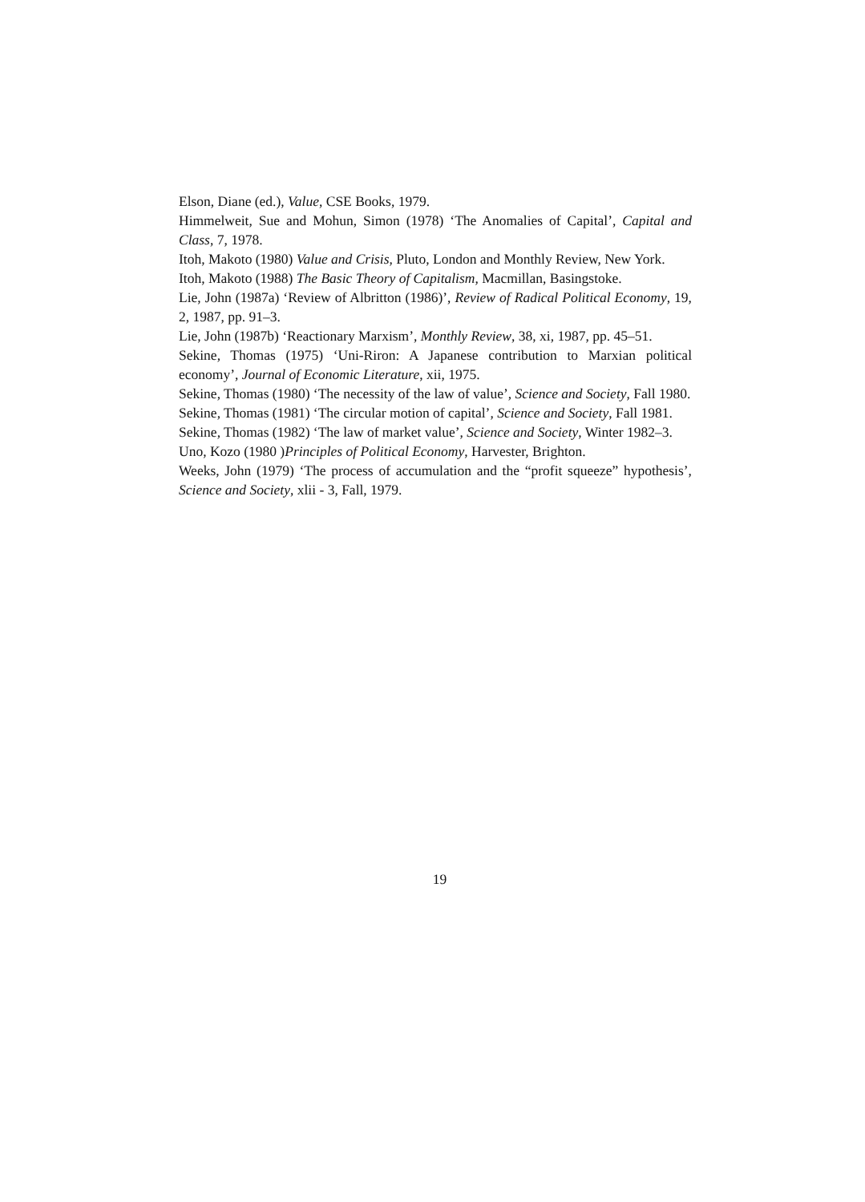Elson, Diane (ed.), Value, CSE Books, 1979.
Himmelweit, Sue and Mohun, Simon (1978) ‘The Anomalies of Capital’, Capital and Class, 7, 1978.
Itoh, Makoto (1980) Value and Crisis, Pluto, London and Monthly Review, New York.
Itoh, Makoto (1988) The Basic Theory of Capitalism, Macmillan, Basingstoke.
Lie, John (1987a) ‘Review of Albritton (1986)’, Review of Radical Political Economy, 19, 2, 1987, pp. 91–3.
Lie, John (1987b) ‘Reactionary Marxism’, Monthly Review, 38, xi, 1987, pp. 45–51.
Sekine, Thomas (1975) ‘Uni-Riron: A Japanese contribution to Marxian political economy’, Journal of Economic Literature, xii, 1975.
Sekine, Thomas (1980) ‘The necessity of the law of value’, Science and Society, Fall 1980.
Sekine, Thomas (1981) ‘The circular motion of capital’, Science and Society, Fall 1981.
Sekine, Thomas (1982) ‘The law of market value’, Science and Society, Winter 1982–3.
Uno, Kozo (1980 )Principles of Political Economy, Harvester, Brighton.
Weeks, John (1979) ‘The process of accumulation and the “profit squeeze” hypothesis’, Science and Society, xlii - 3, Fall, 1979.
19